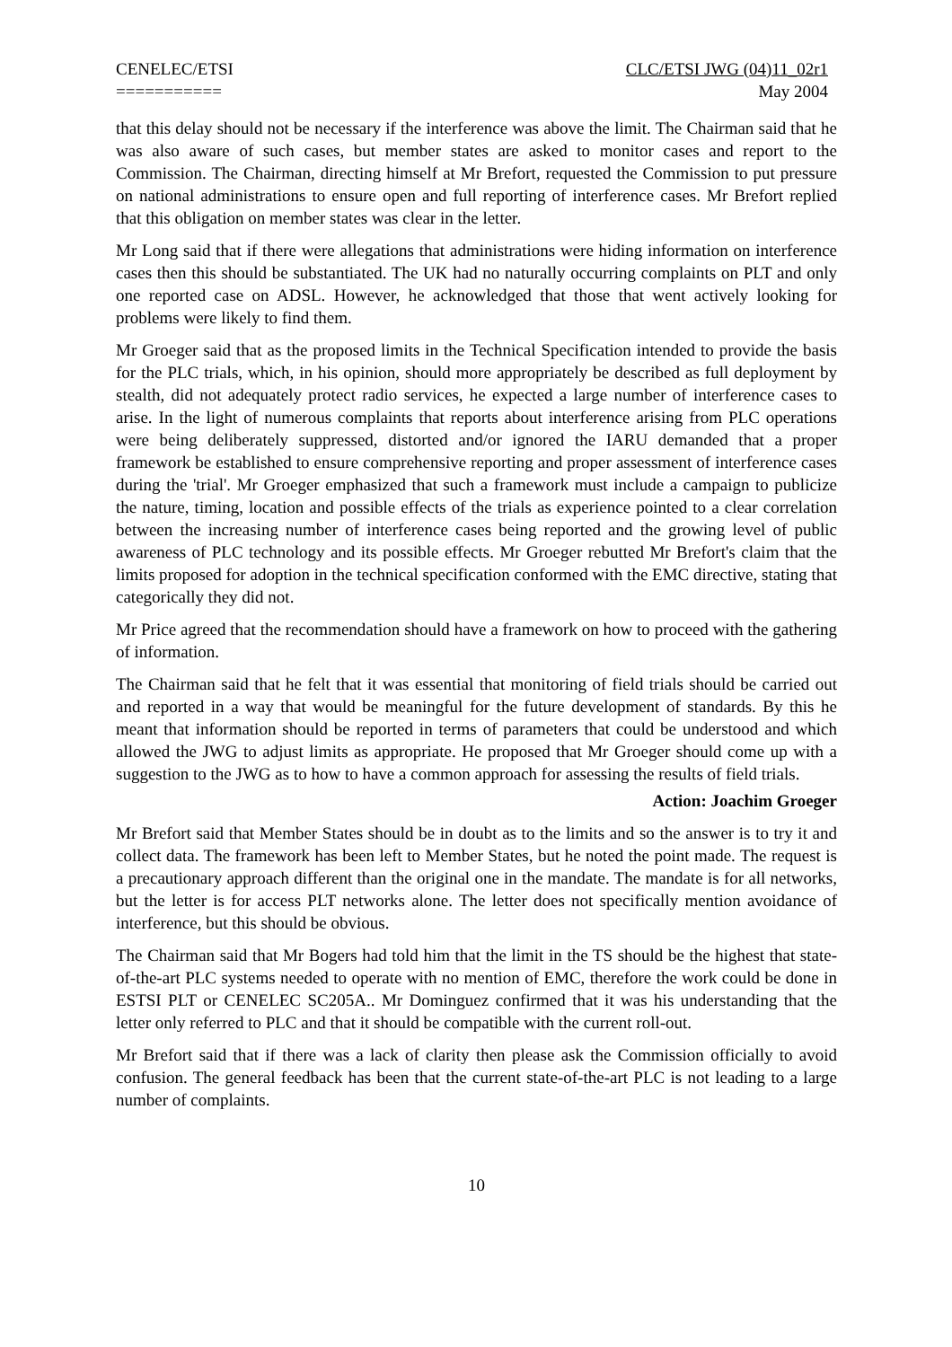CENELEC/ETSI
===========
CLC/ETSI JWG (04)11_02r1
May 2004
that this delay should not be necessary if the interference was above the limit. The Chairman said that he was also aware of such cases, but member states are asked to monitor cases and report to the Commission. The Chairman, directing himself at Mr Brefort, requested the Commission to put pressure on national administrations to ensure open and full reporting of interference cases. Mr Brefort replied that this obligation on member states was clear in the letter.
Mr Long said that if there were allegations that administrations were hiding information on interference cases then this should be substantiated. The UK had no naturally occurring complaints on PLT and only one reported case on ADSL. However, he acknowledged that those that went actively looking for problems were likely to find them.
Mr Groeger said that as the proposed limits in the Technical Specification intended to provide the basis for the PLC trials, which, in his opinion, should more appropriately be described as full deployment by stealth, did not adequately protect radio services, he expected a large number of interference cases to arise. In the light of numerous complaints that reports about interference arising from PLC operations were being deliberately suppressed, distorted and/or ignored the IARU demanded that a proper framework be established to ensure comprehensive reporting and proper assessment of interference cases during the 'trial'. Mr Groeger emphasized that such a framework must include a campaign to publicize the nature, timing, location and possible effects of the trials as experience pointed to a clear correlation between the increasing number of interference cases being reported and the growing level of public awareness of PLC technology and its possible effects. Mr Groeger rebutted Mr Brefort's claim that the limits proposed for adoption in the technical specification conformed with the EMC directive, stating that categorically they did not.
Mr Price agreed that the recommendation should have a framework on how to proceed with the gathering of information.
The Chairman said that he felt that it was essential that monitoring of field trials should be carried out and reported in a way that would be meaningful for the future development of standards. By this he meant that information should be reported in terms of parameters that could be understood and which allowed the JWG to adjust limits as appropriate. He proposed that Mr Groeger should come up with a suggestion to the JWG as to how to have a common approach for assessing the results of field trials.
Action: Joachim Groeger
Mr Brefort said that Member States should be in doubt as to the limits and so the answer is to try it and collect data. The framework has been left to Member States, but he noted the point made. The request is a precautionary approach different than the original one in the mandate. The mandate is for all networks, but the letter is for access PLT networks alone. The letter does not specifically mention avoidance of interference, but this should be obvious.
The Chairman said that Mr Bogers had told him that the limit in the TS should be the highest that state-of-the-art PLC systems needed to operate with no mention of EMC, therefore the work could be done in ESTSI PLT or CENELEC SC205A.. Mr Dominguez confirmed that it was his understanding that the letter only referred to PLC and that it should be compatible with the current roll-out.
Mr Brefort said that if there was a lack of clarity then please ask the Commission officially to avoid confusion. The general feedback has been that the current state-of-the-art PLC is not leading to a large number of complaints.
10